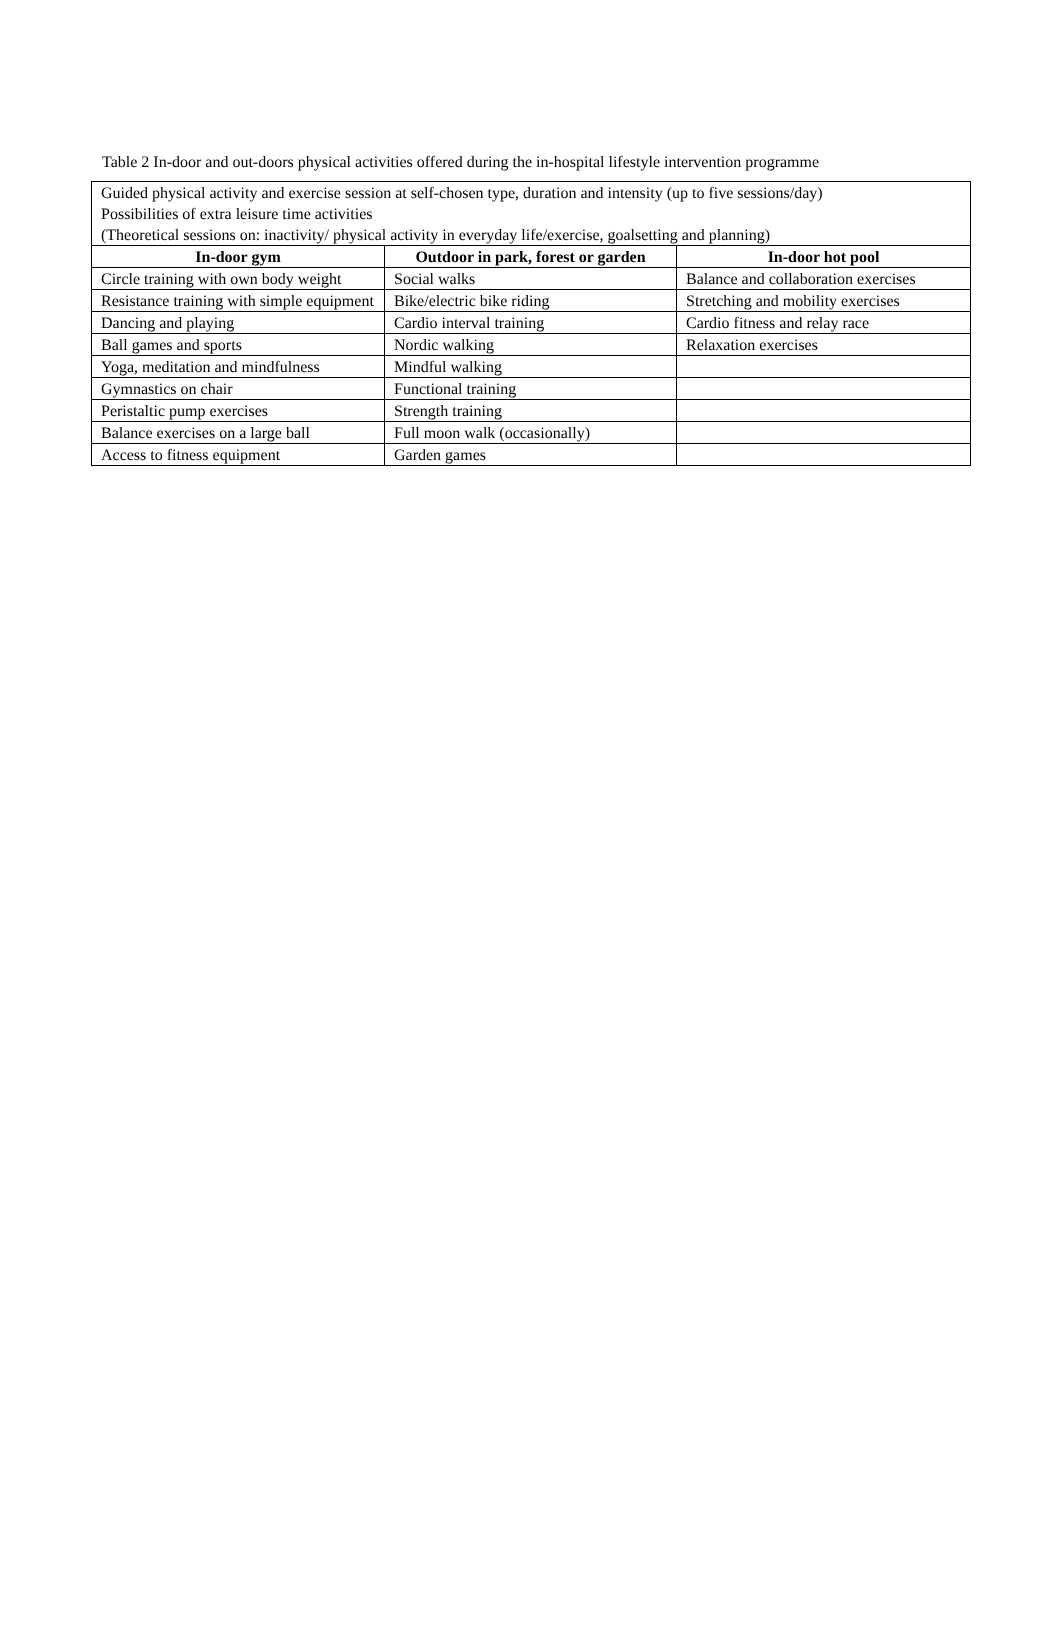Table 2 In-door and out-doors physical activities offered during the in-hospital lifestyle intervention programme
| Guided physical activity and exercise session at self-chosen type, duration and intensity (up to five sessions/day) Possibilities of extra leisure time activities (Theoretical sessions on: inactivity/ physical activity in everyday life/exercise, goalsetting and planning) | | |
| In-door gym | Outdoor in park, forest or garden | In-door hot pool |
| Circle training with own body weight | Social walks | Balance and collaboration exercises |
| Resistance training with simple equipment | Bike/electric bike riding | Stretching and mobility exercises |
| Dancing and playing | Cardio interval training | Cardio fitness and relay race |
| Ball games and sports | Nordic walking | Relaxation exercises |
| Yoga, meditation and mindfulness | Mindful walking | |
| Gymnastics on chair | Functional training | |
| Peristaltic pump exercises | Strength training | |
| Balance exercises on a large ball | Full moon walk (occasionally) | |
| Access to fitness equipment | Garden games | |